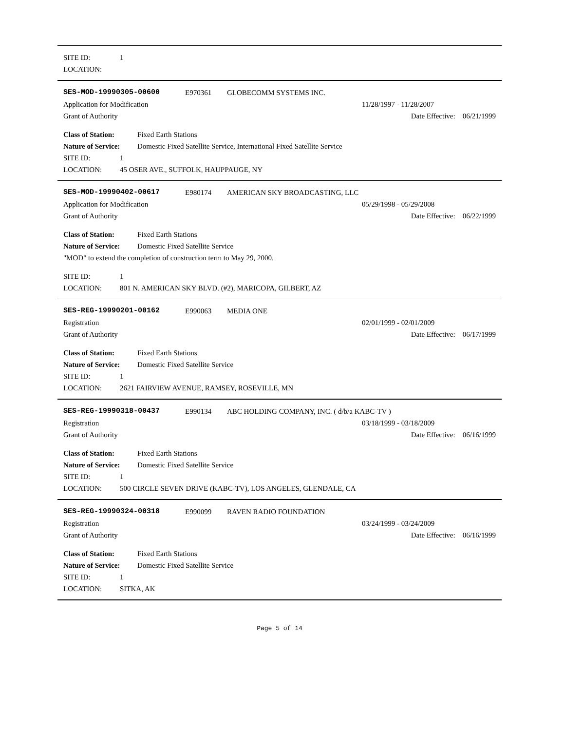SITE ID: 1
LOCATION:
SES-MOD-19990305-00600 E970361 GLOBECOMM SYSTEMS INC.
Application for Modification 11/28/1997 - 11/28/2007
Grant of Authority Date Effective: 06/21/1999
Class of Station: Fixed Earth Stations
Nature of Service: Domestic Fixed Satellite Service, International Fixed Satellite Service
SITE ID: 1
LOCATION: 45 OSER AVE., SUFFOLK, HAUPPAUGE, NY
SES-MOD-19990402-00617 E980174 AMERICAN SKY BROADCASTING, LLC
Application for Modification 05/29/1998 - 05/29/2008
Grant of Authority Date Effective: 06/22/1999
Class of Station: Fixed Earth Stations
Nature of Service: Domestic Fixed Satellite Service
"MOD" to extend the completion of construction term to May 29, 2000.
SITE ID: 1
LOCATION: 801 N. AMERICAN SKY BLVD. (#2), MARICOPA, GILBERT, AZ
SES-REG-19990201-00162 E990063 MEDIA ONE
Registration 02/01/1999 - 02/01/2009
Grant of Authority Date Effective: 06/17/1999
Class of Station: Fixed Earth Stations
Nature of Service: Domestic Fixed Satellite Service
SITE ID: 1
LOCATION: 2621 FAIRVIEW AVENUE, RAMSEY, ROSEVILLE, MN
SES-REG-19990318-00437 E990134 ABC HOLDING COMPANY, INC. ( d/b/a KABC-TV )
Registration 03/18/1999 - 03/18/2009
Grant of Authority Date Effective: 06/16/1999
Class of Station: Fixed Earth Stations
Nature of Service: Domestic Fixed Satellite Service
SITE ID: 1
LOCATION: 500 CIRCLE SEVEN DRIVE (KABC-TV), LOS ANGELES, GLENDALE, CA
SES-REG-19990324-00318 E990099 RAVEN RADIO FOUNDATION
Registration 03/24/1999 - 03/24/2009
Grant of Authority Date Effective: 06/16/1999
Class of Station: Fixed Earth Stations
Nature of Service: Domestic Fixed Satellite Service
SITE ID: 1
LOCATION: SITKA, AK
Page 5 of 14